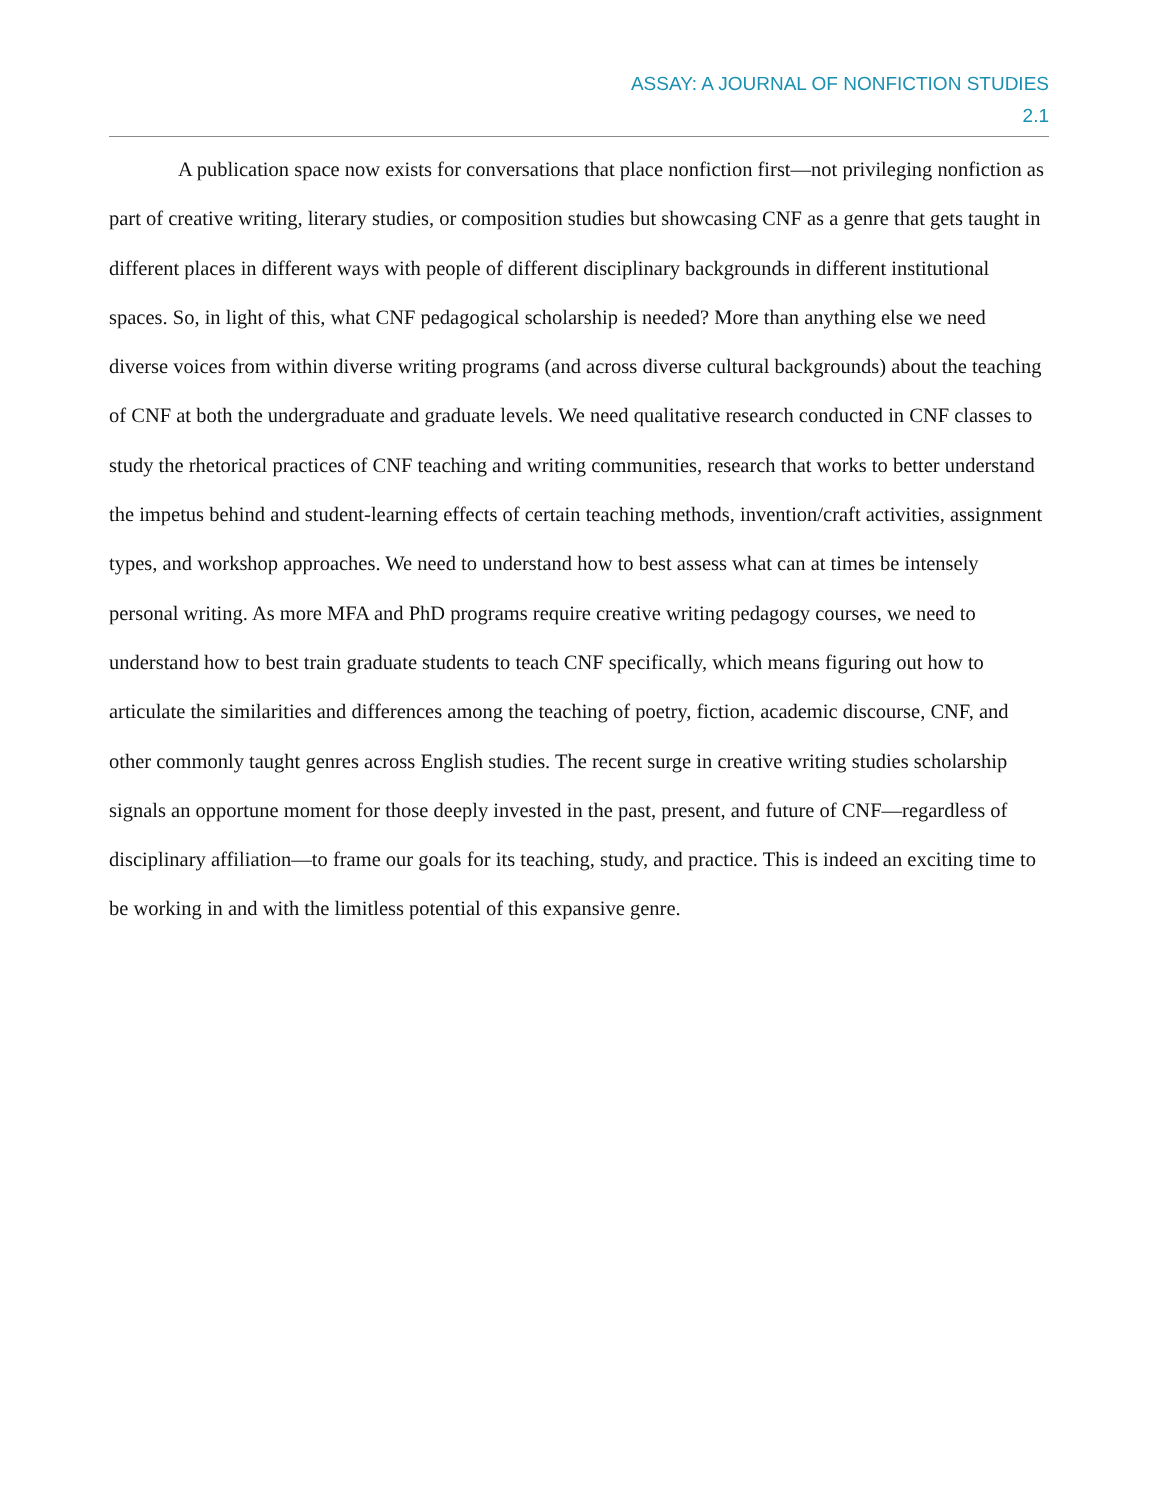ASSAY: A JOURNAL OF NONFICTION STUDIES
2.1
A publication space now exists for conversations that place nonfiction first—not privileging nonfiction as part of creative writing, literary studies, or composition studies but showcasing CNF as a genre that gets taught in different places in different ways with people of different disciplinary backgrounds in different institutional spaces. So, in light of this, what CNF pedagogical scholarship is needed? More than anything else we need diverse voices from within diverse writing programs (and across diverse cultural backgrounds) about the teaching of CNF at both the undergraduate and graduate levels. We need qualitative research conducted in CNF classes to study the rhetorical practices of CNF teaching and writing communities, research that works to better understand the impetus behind and student-learning effects of certain teaching methods, invention/craft activities, assignment types, and workshop approaches. We need to understand how to best assess what can at times be intensely personal writing. As more MFA and PhD programs require creative writing pedagogy courses, we need to understand how to best train graduate students to teach CNF specifically, which means figuring out how to articulate the similarities and differences among the teaching of poetry, fiction, academic discourse, CNF, and other commonly taught genres across English studies. The recent surge in creative writing studies scholarship signals an opportune moment for those deeply invested in the past, present, and future of CNF—regardless of disciplinary affiliation—to frame our goals for its teaching, study, and practice. This is indeed an exciting time to be working in and with the limitless potential of this expansive genre.